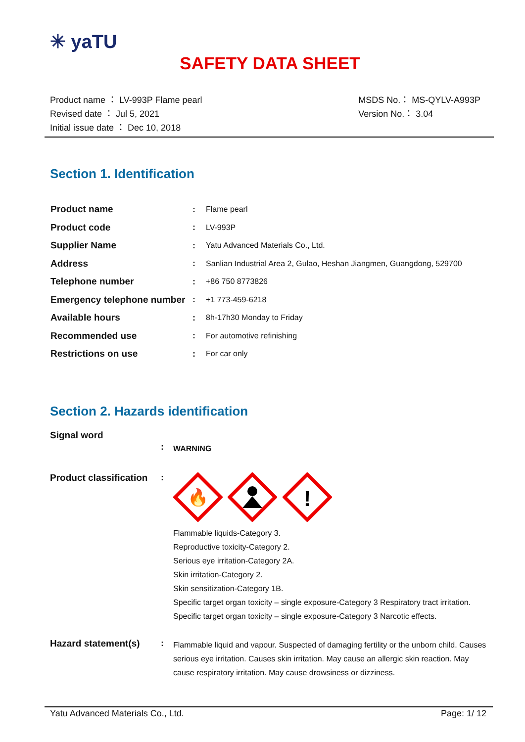✳ yaTU
SAFETY DATA SHEET
Product name ： LV-993P Flame pearl
Revised date ： Jul 5, 2021
Initial issue date ： Dec 10, 2018
MSDS No.： MS-QYLV-A993P
Version No.： 3.04
Section 1. Identification
| Product name | : | Flame pearl |
| Product code | : | LV-993P |
| Supplier Name | : | Yatu Advanced Materials Co., Ltd. |
| Address | : | Sanlian Industrial Area 2, Gulao, Heshan Jiangmen, Guangdong, 529700 |
| Telephone number | : | +86 750 8773826 |
| Emergency telephone number | : | +1 773-459-6218 |
| Available hours | : | 8h-17h30 Monday to Friday |
| Recommended use | : | For automotive refinishing |
| Restrictions on use | : | For car only |
Section 2. Hazards identification
Signal word
:
WARNING
Product classification
:
🔥
!
Flammable liquids-Category 3.
Reproductive toxicity-Category 2.
Serious eye irritation-Category 2A.
Skin irritation-Category 2.
Skin sensitization-Category 1B.
Specific target organ toxicity – single exposure-Category 3 Respiratory tract irritation.
Specific target organ toxicity – single exposure-Category 3 Narcotic effects.
Hazard statement(s) :
Flammable liquid and vapour. Suspected of damaging fertility or the unborn child. Causes serious eye irritation. Causes skin irritation. May cause an allergic skin reaction. May cause respiratory irritation. May cause drowsiness or dizziness.
Yatu Advanced Materials Co., Ltd. Page: 1/ 12